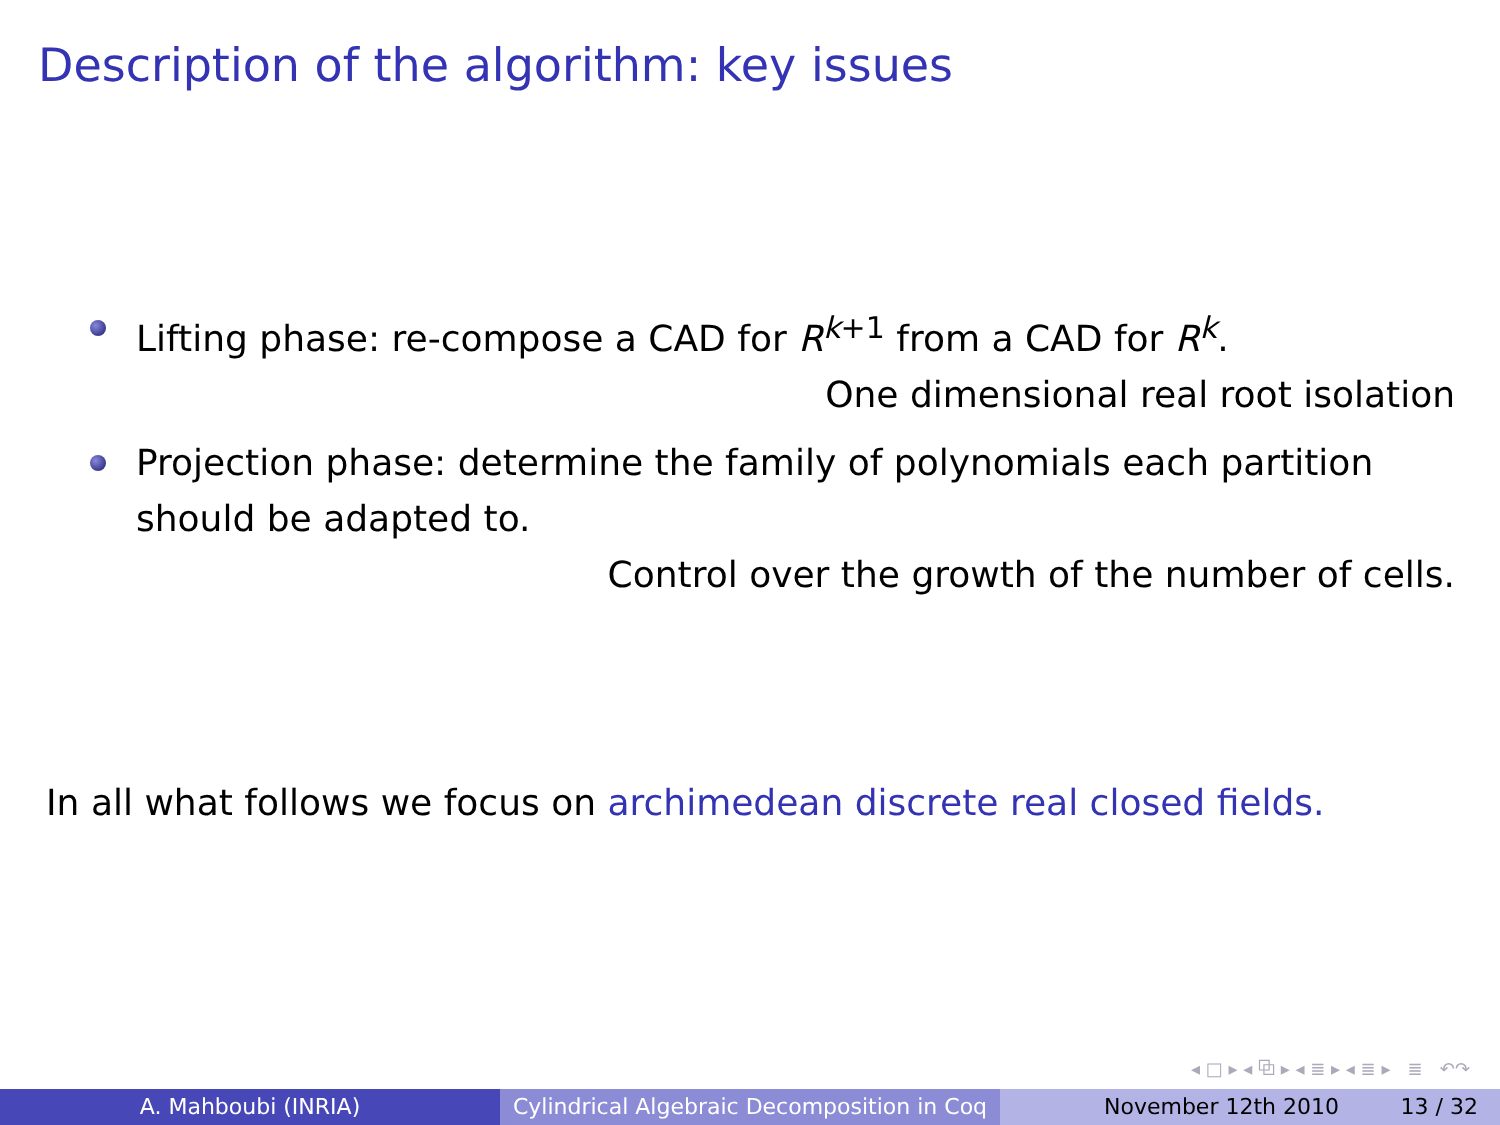Description of the algorithm: key issues
Lifting phase: re-compose a CAD for R<sup>k+1</sup> from a CAD for R<sup>k</sup>.
One dimensional real root isolation
Projection phase: determine the family of polynomials each partition should be adapted to.
Control over the growth of the number of cells.
In all what follows we focus on archimedean discrete real closed fields.
◂ □ ▸ ◂ ⧉ ▸ ◂ ≣ ▸ ◂ ≣ ▸ ≣ ↶↷
A. Mahboubi (INRIA) Cylindrical Algebraic Decomposition in Coq
November 12th 2010 13 / 32